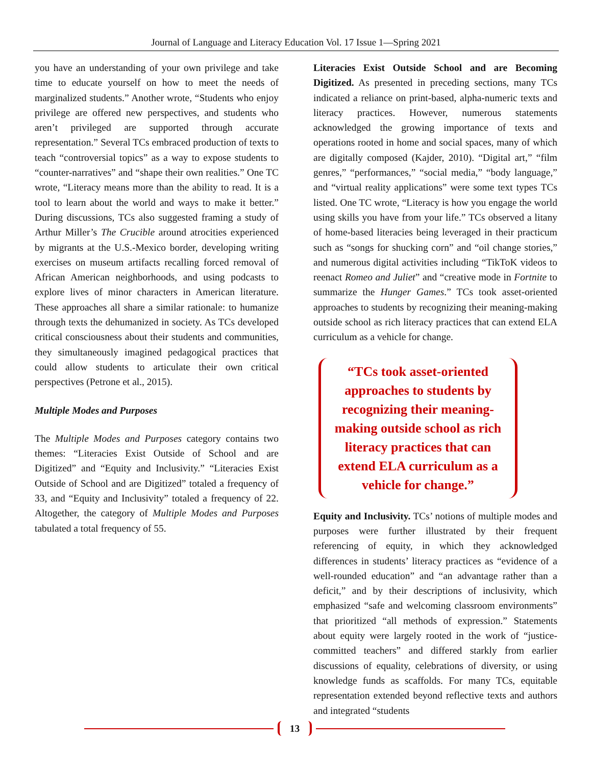Journal of Language and Literacy Education Vol. 17 Issue 1—Spring 2021
you have an understanding of your own privilege and take time to educate yourself on how to meet the needs of marginalized students.” Another wrote, “Students who enjoy privilege are offered new perspectives, and students who aren’t privileged are supported through accurate representation.” Several TCs embraced production of texts to teach “controversial topics” as a way to expose students to “counter-narratives” and “shape their own realities.” One TC wrote, “Literacy means more than the ability to read. It is a tool to learn about the world and ways to make it better.” During discussions, TCs also suggested framing a study of Arthur Miller’s The Crucible around atrocities experienced by migrants at the U.S.-Mexico border, developing writing exercises on museum artifacts recalling forced removal of African American neighborhoods, and using podcasts to explore lives of minor characters in American literature. These approaches all share a similar rationale: to humanize through texts the dehumanized in society. As TCs developed critical consciousness about their students and communities, they simultaneously imagined pedagogical practices that could allow students to articulate their own critical perspectives (Petrone et al., 2015).
Multiple Modes and Purposes
The Multiple Modes and Purposes category contains two themes: “Literacies Exist Outside of School and are Digitized” and “Equity and Inclusivity.” “Literacies Exist Outside of School and are Digitized” totaled a frequency of 33, and “Equity and Inclusivity” totaled a frequency of 22. Altogether, the category of Multiple Modes and Purposes tabulated a total frequency of 55.
Literacies Exist Outside School and are Becoming Digitized. As presented in preceding sections, many TCs indicated a reliance on print-based, alpha-numeric texts and literacy practices. However, numerous statements acknowledged the growing importance of texts and operations rooted in home and social spaces, many of which are digitally composed (Kajder, 2010). “Digital art,” “film genres,” “performances,” “social media,” “body language,” and “virtual reality applications” were some text types TCs listed. One TC wrote, “Literacy is how you engage the world using skills you have from your life.” TCs observed a litany of home-based literacies being leveraged in their practicum such as “songs for shucking corn” and “oil change stories,” and numerous digital activities including “TikToK videos to reenact Romeo and Juliet” and “creative mode in Fortnite to summarize the Hunger Games.” TCs took asset-oriented approaches to students by recognizing their meaning-making outside school as rich literacy practices that can extend ELA curriculum as a vehicle for change.
“TCs took asset-oriented approaches to students by recognizing their meaning-making outside school as rich literacy practices that can extend ELA curriculum as a vehicle for change.”
Equity and Inclusivity. TCs’ notions of multiple modes and purposes were further illustrated by their frequent referencing of equity, in which they acknowledged differences in students’ literacy practices as “evidence of a well-rounded education” and “an advantage rather than a deficit,” and by their descriptions of inclusivity, which emphasized “safe and welcoming classroom environments” that prioritized “all methods of expression.” Statements about equity were largely rooted in the work of “justice-committed teachers” and differed starkly from earlier discussions of equality, celebrations of diversity, or using knowledge funds as scaffolds. For many TCs, equitable representation extended beyond reflective texts and authors and integrated “students
13